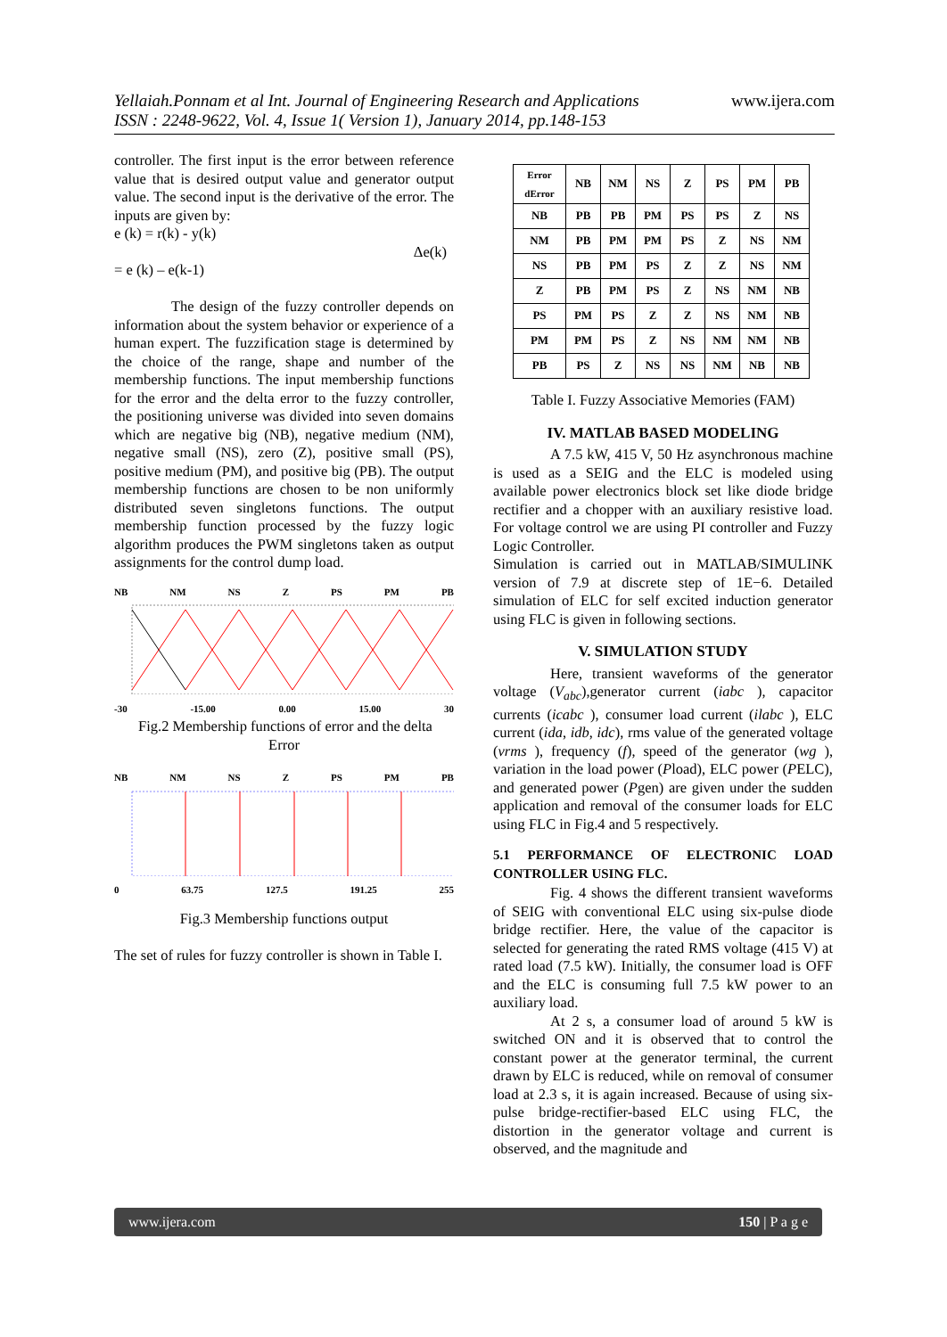www.ijera.com Yellaiah.Ponnam et al Int. Journal of Engineering Research and Applications
ISSN : 2248-9622, Vol. 4, Issue 1( Version 1), January 2014, pp.148-153
controller. The first input is the error between reference value that is desired output value and generator output value. The second input is the derivative of the error. The inputs are given by:
e (k) = r(k) - y(k)
Δe(k)
= e (k) – e(k-1)
The design of the fuzzy controller depends on information about the system behavior or experience of a human expert. The fuzzification stage is determined by the choice of the range, shape and number of the membership functions. The input membership functions for the error and the delta error to the fuzzy controller, the positioning universe was divided into seven domains which are negative big (NB), negative medium (NM), negative small (NS), zero (Z), positive small (PS), positive medium (PM), and positive big (PB). The output membership functions are chosen to be non uniformly distributed seven singletons functions. The output membership function processed by the fuzzy logic algorithm produces the PWM singletons taken as output assignments for the control dump load.
NB NM NS Z PS PM PB
-30 -15.00 0.00 15.00 30
Fig.2 Membership functions of error and the delta
Error
NB NM NS Z PS PM PB
0 63.75 127.5 191.25 255
Fig.3 Membership functions output
The set of rules for fuzzy controller is shown in Table I.
| Error dError | NB | NM | NS | Z | PS | PM | PB |
| NB | PB | PB | PM | PS | PS | Z | NS |
| NM | PB | PM | PM | PS | Z | NS | NM |
| NS | PB | PM | PS | Z | Z | NS | NM |
| Z | PB | PM | PS | Z | NS | NM | NB |
| PS | PM | PS | Z | Z | NS | NM | NB |
| PM | PM | PS | Z | NS | NM | NM | NB |
| PB | PS | Z | NS | NS | NM | NB | NB |
Table I. Fuzzy Associative Memories (FAM)
IV. MATLAB BASED MODELING
A 7.5 kW, 415 V, 50 Hz asynchronous machine is used as a SEIG and the ELC is modeled using available power electronics block set like diode bridge rectifier and a chopper with an auxiliary resistive load. For voltage control we are using PI controller and Fuzzy Logic Controller.
Simulation is carried out in MATLAB/SIMULINK version of 7.9 at discrete step of 1E−6. Detailed simulation of ELC for self excited induction generator using FLC is given in following sections.
V. SIMULATION STUDY
Here, transient waveforms of the generator voltage (V<sub>abc</sub>),generator current (iabc ), capacitor currents (icabc ), consumer load current (ilabc ), ELC current (ida, idb, idc), rms value of the generated voltage (vrms ), frequency (f), speed of the generator (wg ), variation in the load power (Pload), ELC power (PELC), and generated power (Pgen) are given under the sudden application and removal of the consumer loads for ELC using FLC in Fig.4 and 5 respectively.
5.1 PERFORMANCE OF ELECTRONIC LOAD CONTROLLER USING FLC.
Fig. 4 shows the different transient waveforms of SEIG with conventional ELC using six-pulse diode bridge rectifier. Here, the value of the capacitor is selected for generating the rated RMS voltage (415 V) at rated load (7.5 kW). Initially, the consumer load is OFF and the ELC is consuming full 7.5 kW power to an auxiliary load.
At 2 s, a consumer load of around 5 kW is switched ON and it is observed that to control the constant power at the generator terminal, the current drawn by ELC is reduced, while on removal of consumer load at 2.3 s, it is again increased. Because of using six-pulse bridge-rectifier-based ELC using FLC, the distortion in the generator voltage and current is observed, and the magnitude and
www.ijera.com 150 | P a g e